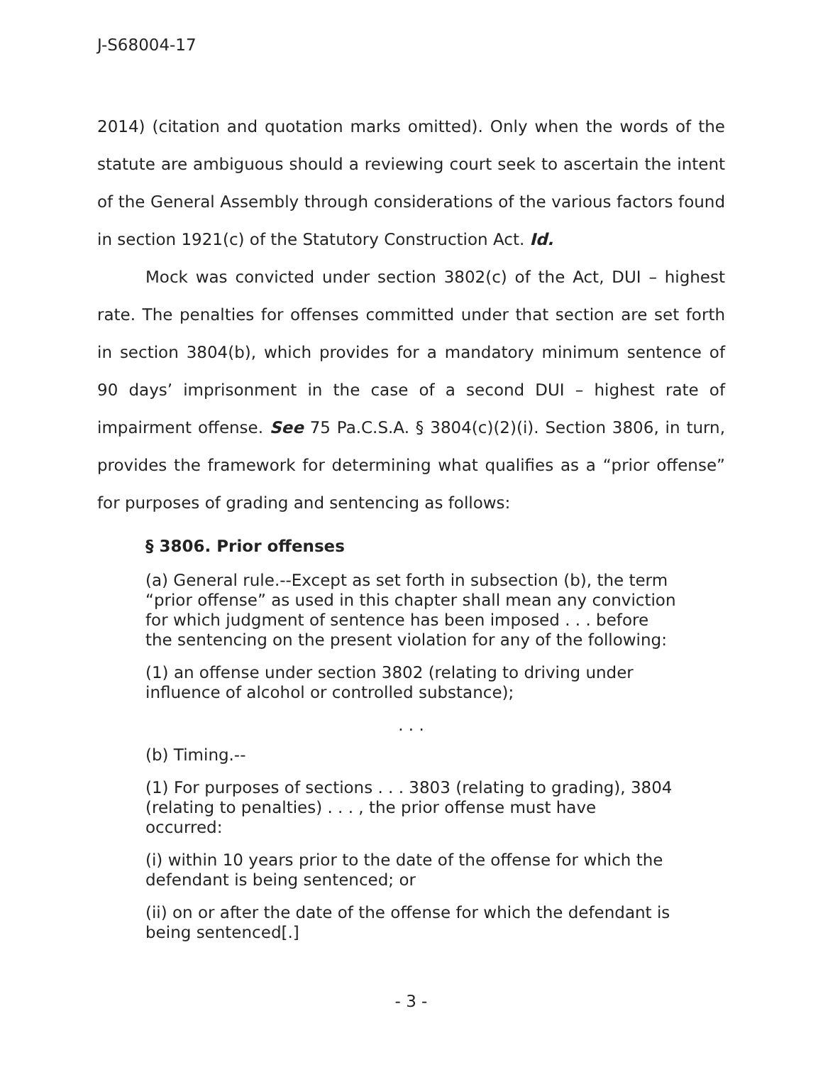J-S68004-17
2014) (citation and quotation marks omitted). Only when the words of the statute are ambiguous should a reviewing court seek to ascertain the intent of the General Assembly through considerations of the various factors found in section 1921(c) of the Statutory Construction Act. Id.
Mock was convicted under section 3802(c) of the Act, DUI – highest rate. The penalties for offenses committed under that section are set forth in section 3804(b), which provides for a mandatory minimum sentence of 90 days’ imprisonment in the case of a second DUI – highest rate of impairment offense. See 75 Pa.C.S.A. § 3804(c)(2)(i). Section 3806, in turn, provides the framework for determining what qualifies as a “prior offense” for purposes of grading and sentencing as follows:
§ 3806. Prior offenses
(a) General rule.--Except as set forth in subsection (b), the term “prior offense” as used in this chapter shall mean any conviction for which judgment of sentence has been imposed . . . before the sentencing on the present violation for any of the following:
(1) an offense under section 3802 (relating to driving under influence of alcohol or controlled substance);
. . .
(b) Timing.--
(1) For purposes of sections . . . 3803 (relating to grading), 3804 (relating to penalties) . . . , the prior offense must have occurred:
(i) within 10 years prior to the date of the offense for which the defendant is being sentenced; or
(ii) on or after the date of the offense for which the defendant is being sentenced[.]
- 3 -